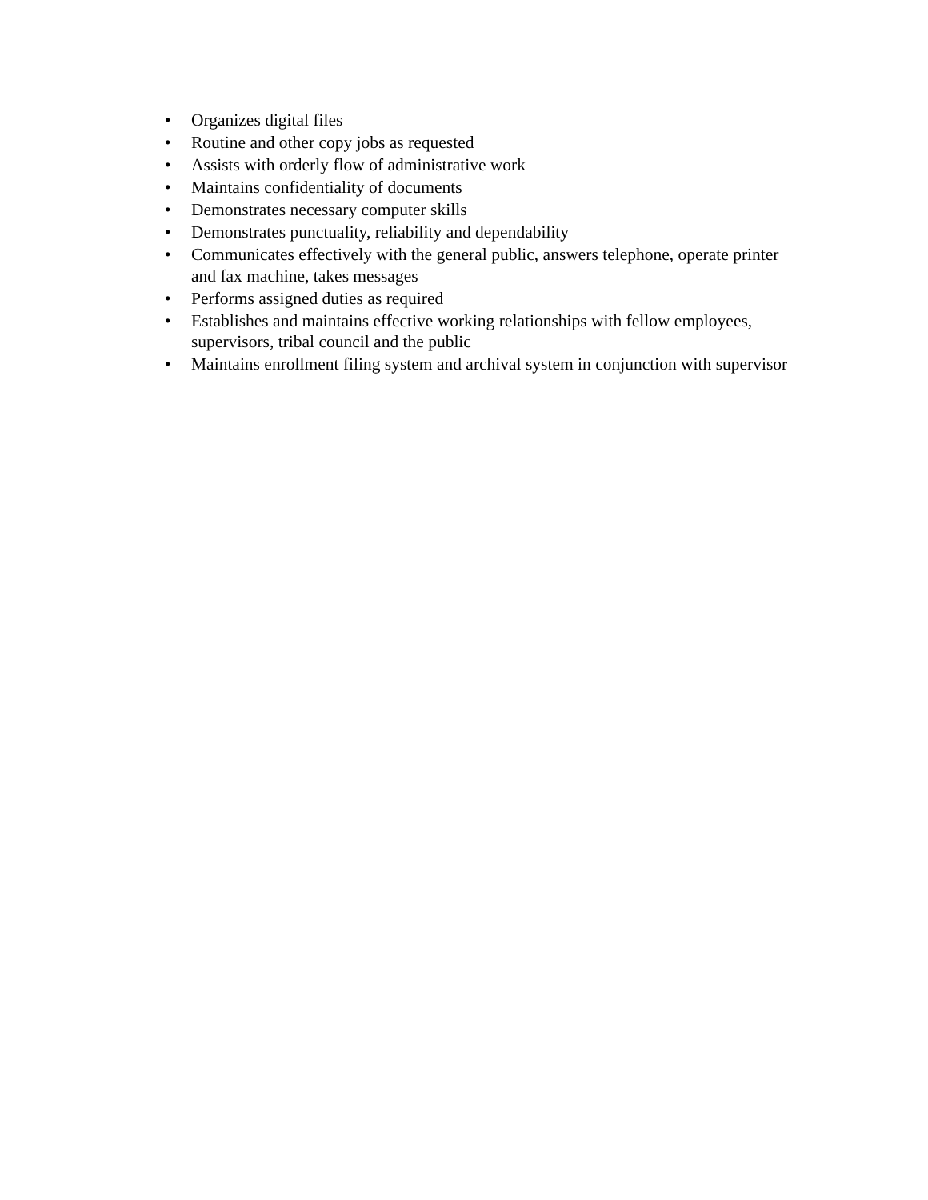• Organizes digital files
• Routine and other copy jobs as requested
• Assists with orderly flow of administrative work
• Maintains confidentiality of documents
• Demonstrates necessary computer skills
• Demonstrates punctuality, reliability and dependability
• Communicates effectively with the general public, answers telephone, operate printer and fax machine, takes messages
• Performs assigned duties as required
• Establishes and maintains effective working relationships with fellow employees, supervisors, tribal council and the public
• Maintains enrollment filing system and archival system in conjunction with supervisor